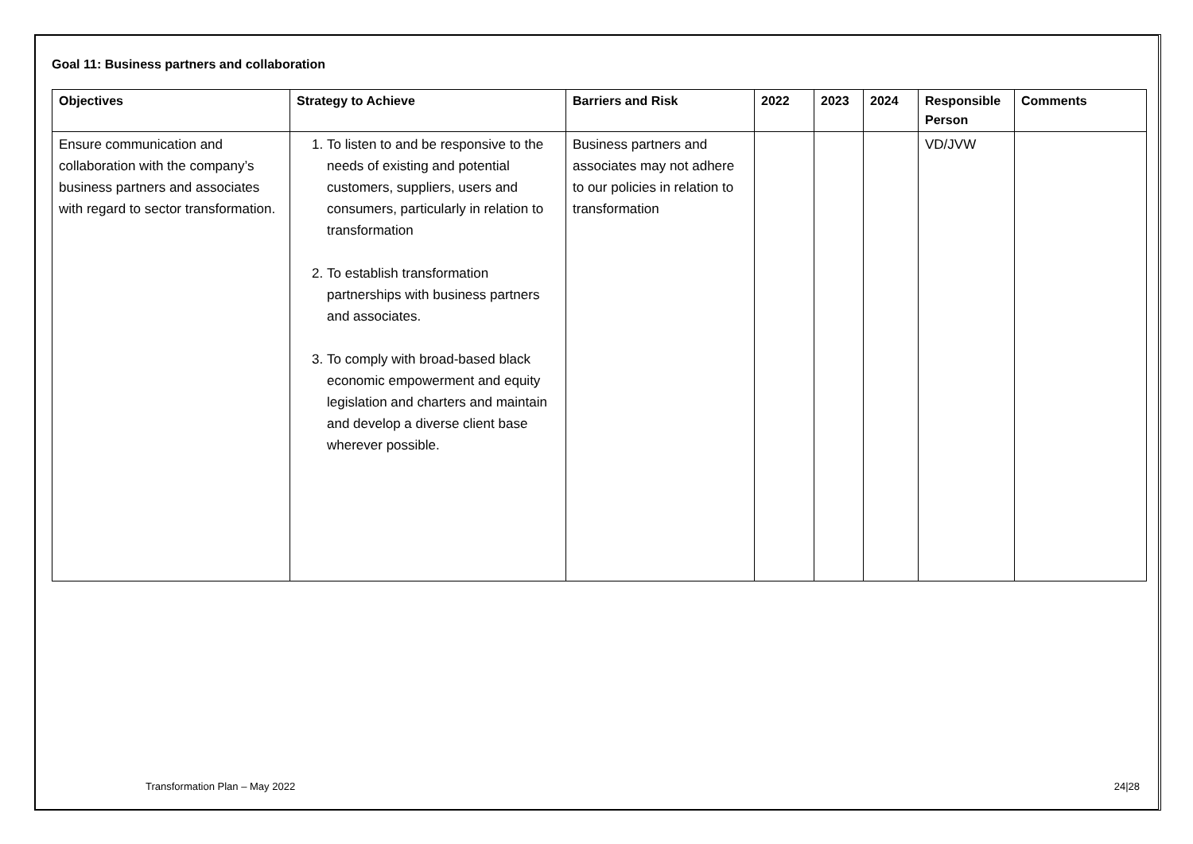Goal 11: Business partners and collaboration
| Objectives | Strategy to Achieve | Barriers and Risk | 2022 | 2023 | 2024 | Responsible Person | Comments |
| --- | --- | --- | --- | --- | --- | --- | --- |
| Ensure communication and collaboration with the company’s business partners and associates with regard to sector transformation. | 1. To listen to and be responsive to the needs of existing and potential customers, suppliers, users and consumers, particularly in relation to transformation 2. To establish transformation partnerships with business partners and associates. 3. To comply with broad-based black economic empowerment and equity legislation and charters and maintain and develop a diverse client base wherever possible. | Business partners and associates may not adhere to our policies in relation to transformation | | | | VD/JVW | |
Transformation Plan – May 2022 24|28